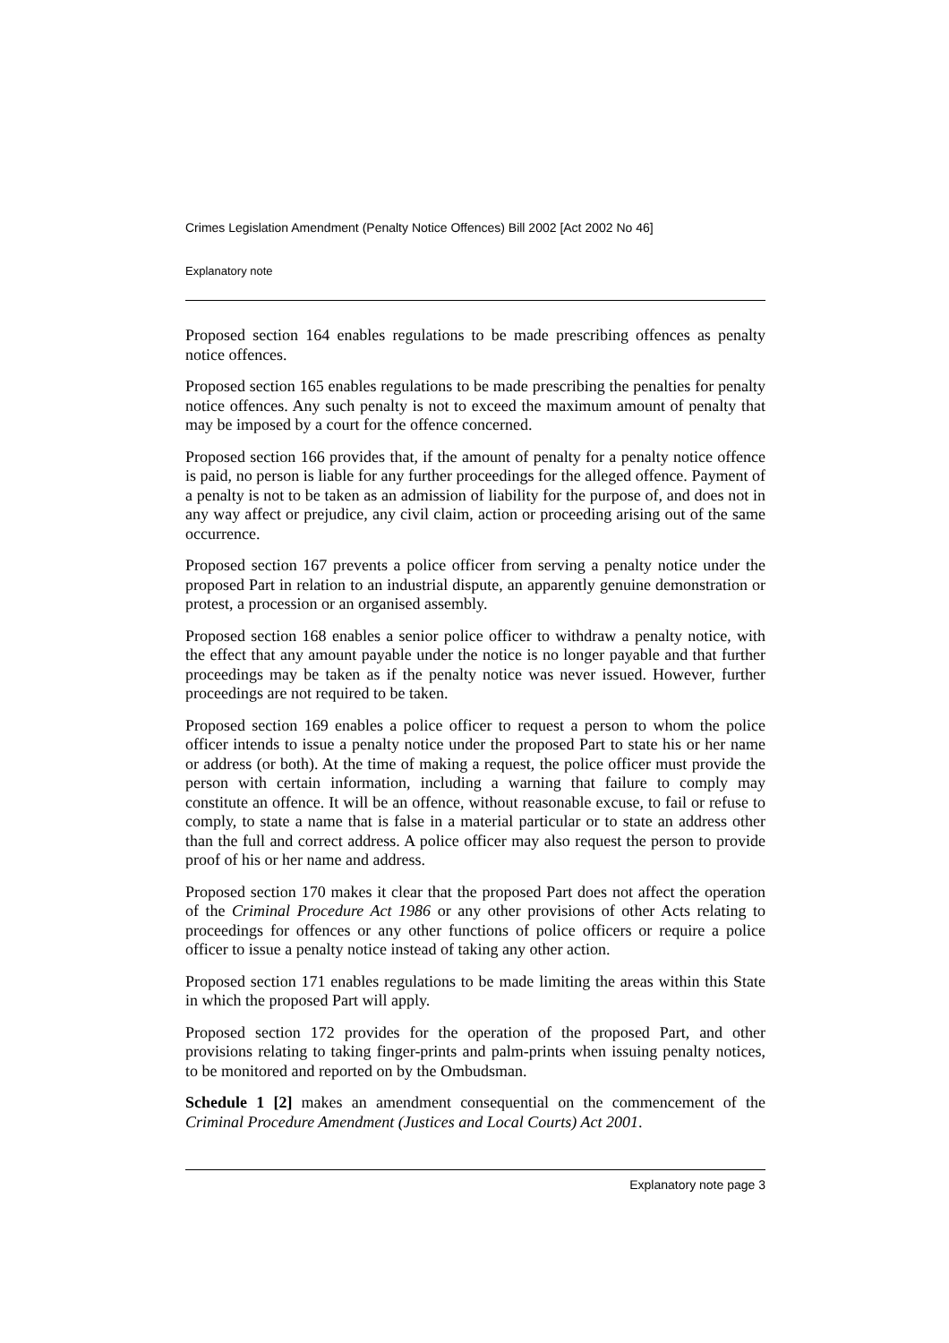Crimes Legislation Amendment (Penalty Notice Offences) Bill 2002 [Act 2002 No 46]
Explanatory note
Proposed section 164 enables regulations to be made prescribing offences as penalty notice offences.
Proposed section 165 enables regulations to be made prescribing the penalties for penalty notice offences. Any such penalty is not to exceed the maximum amount of penalty that may be imposed by a court for the offence concerned.
Proposed section 166 provides that, if the amount of penalty for a penalty notice offence is paid, no person is liable for any further proceedings for the alleged offence. Payment of a penalty is not to be taken as an admission of liability for the purpose of, and does not in any way affect or prejudice, any civil claim, action or proceeding arising out of the same occurrence.
Proposed section 167 prevents a police officer from serving a penalty notice under the proposed Part in relation to an industrial dispute, an apparently genuine demonstration or protest, a procession or an organised assembly.
Proposed section 168 enables a senior police officer to withdraw a penalty notice, with the effect that any amount payable under the notice is no longer payable and that further proceedings may be taken as if the penalty notice was never issued. However, further proceedings are not required to be taken.
Proposed section 169 enables a police officer to request a person to whom the police officer intends to issue a penalty notice under the proposed Part to state his or her name or address (or both). At the time of making a request, the police officer must provide the person with certain information, including a warning that failure to comply may constitute an offence. It will be an offence, without reasonable excuse, to fail or refuse to comply, to state a name that is false in a material particular or to state an address other than the full and correct address. A police officer may also request the person to provide proof of his or her name and address.
Proposed section 170 makes it clear that the proposed Part does not affect the operation of the Criminal Procedure Act 1986 or any other provisions of other Acts relating to proceedings for offences or any other functions of police officers or require a police officer to issue a penalty notice instead of taking any other action.
Proposed section 171 enables regulations to be made limiting the areas within this State in which the proposed Part will apply.
Proposed section 172 provides for the operation of the proposed Part, and other provisions relating to taking finger-prints and palm-prints when issuing penalty notices, to be monitored and reported on by the Ombudsman.
Schedule 1 [2] makes an amendment consequential on the commencement of the Criminal Procedure Amendment (Justices and Local Courts) Act 2001.
Explanatory note page 3